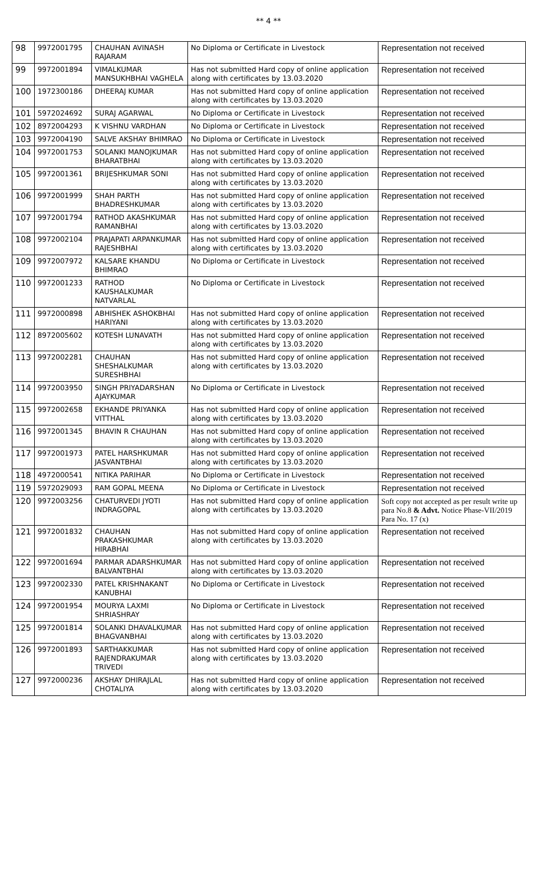** 4 **
| 98 | 9972001795 | CHAUHAN AVINASH RAJARAM | No Diploma or Certificate in Livestock | Representation not received |
| 99 | 9972001894 | VIMALKUMAR MANSUKHBHAI VAGHELA | Has not submitted Hard copy of online application along with certificates by 13.03.2020 | Representation not received |
| 100 | 1972300186 | DHEERAJ KUMAR | Has not submitted Hard copy of online application along with certificates by 13.03.2020 | Representation not received |
| 101 | 5972024692 | SURAJ AGARWAL | No Diploma or Certificate in Livestock | Representation not received |
| 102 | 8972004293 | K VISHNU VARDHAN | No Diploma or Certificate in Livestock | Representation not received |
| 103 | 9972004190 | SALVE AKSHAY BHIMRAO | No Diploma or Certificate in Livestock | Representation not received |
| 104 | 9972001753 | SOLANKI MANOJKUMAR BHARATBHAI | Has not submitted Hard copy of online application along with certificates by 13.03.2020 | Representation not received |
| 105 | 9972001361 | BRIJESHKUMAR SONI | Has not submitted Hard copy of online application along with certificates by 13.03.2020 | Representation not received |
| 106 | 9972001999 | SHAH PARTH BHADRESHKUMAR | Has not submitted Hard copy of online application along with certificates by 13.03.2020 | Representation not received |
| 107 | 9972001794 | RATHOD AKASHKUMAR RAMANBHAI | Has not submitted Hard copy of online application along with certificates by 13.03.2020 | Representation not received |
| 108 | 9972002104 | PRAJAPATI ARPANKUMAR RAJESHBHAI | Has not submitted Hard copy of online application along with certificates by 13.03.2020 | Representation not received |
| 109 | 9972007972 | KALSARE KHANDU BHIMRAO | No Diploma or Certificate in Livestock | Representation not received |
| 110 | 9972001233 | RATHOD KAUSHALKUMAR NATVARLAL | No Diploma or Certificate in Livestock | Representation not received |
| 111 | 9972000898 | ABHISHEK ASHOKBHAI HARIYANI | Has not submitted Hard copy of online application along with certificates by 13.03.2020 | Representation not received |
| 112 | 8972005602 | KOTESH LUNAVATH | Has not submitted Hard copy of online application along with certificates by 13.03.2020 | Representation not received |
| 113 | 9972002281 | CHAUHAN SHESHALKUMAR SURESHBHAI | Has not submitted Hard copy of online application along with certificates by 13.03.2020 | Representation not received |
| 114 | 9972003950 | SINGH PRIYADARSHAN AJAYKUMAR | No Diploma or Certificate in Livestock | Representation not received |
| 115 | 9972002658 | EKHANDE PRIYANKA VITTHAL | Has not submitted Hard copy of online application along with certificates by 13.03.2020 | Representation not received |
| 116 | 9972001345 | BHAVIN R CHAUHAN | Has not submitted Hard copy of online application along with certificates by 13.03.2020 | Representation not received |
| 117 | 9972001973 | PATEL HARSHKUMAR JASVANTBHAI | Has not submitted Hard copy of online application along with certificates by 13.03.2020 | Representation not received |
| 118 | 4972000541 | NITIKA PARIHAR | No Diploma or Certificate in Livestock | Representation not received |
| 119 | 5972029093 | RAM GOPAL MEENA | No Diploma or Certificate in Livestock | Representation not received |
| 120 | 9972003256 | CHATURVEDI JYOTI INDRAGOPAL | Has not submitted Hard copy of online application along with certificates by 13.03.2020 | Soft copy not accepted as per result write up para No.8 & Advt. Notice Phase-VII/2019 Para No. 17 (x) |
| 121 | 9972001832 | CHAUHAN PRAKASHKUMAR HIRABHAI | Has not submitted Hard copy of online application along with certificates by 13.03.2020 | Representation not received |
| 122 | 9972001694 | PARMAR ADARSHKUMAR BALVANTBHAI | Has not submitted Hard copy of online application along with certificates by 13.03.2020 | Representation not received |
| 123 | 9972002330 | PATEL KRISHNAKANT KANUBHAI | No Diploma or Certificate in Livestock | Representation not received |
| 124 | 9972001954 | MOURYA LAXMI SHRIASHRAY | No Diploma or Certificate in Livestock | Representation not received |
| 125 | 9972001814 | SOLANKI DHAVALKUMAR BHAGVANBHAI | Has not submitted Hard copy of online application along with certificates by 13.03.2020 | Representation not received |
| 126 | 9972001893 | SARTHAKKUMAR RAJENDRAKUMAR TRIVEDI | Has not submitted Hard copy of online application along with certificates by 13.03.2020 | Representation not received |
| 127 | 9972000236 | AKSHAY DHIRAJLAL CHOTALIYA | Has not submitted Hard copy of online application along with certificates by 13.03.2020 | Representation not received |